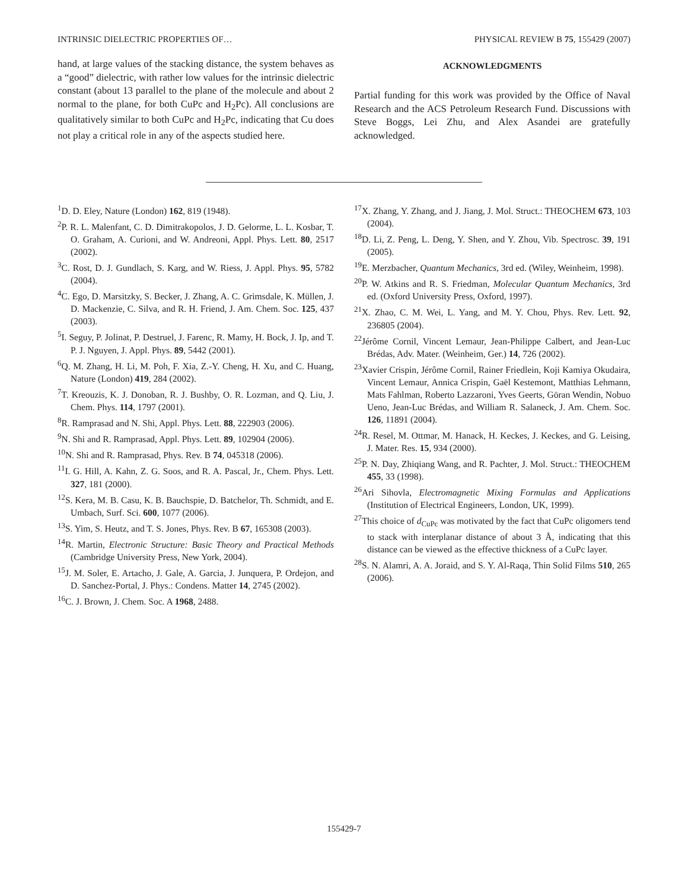INTRINSIC DIELECTRIC PROPERTIES OF… PHYSICAL REVIEW B 75, 155429 (2007)
hand, at large values of the stacking distance, the system behaves as a “good” dielectric, with rather low values for the intrinsic dielectric constant (about 13 parallel to the plane of the molecule and about 2 normal to the plane, for both CuPc and H<sub>2</sub>Pc). All conclusions are qualitatively similar to both CuPc and H<sub>2</sub>Pc, indicating that Cu does not play a critical role in any of the aspects studied here.
ACKNOWLEDGMENTS
Partial funding for this work was provided by the Office of Naval Research and the ACS Petroleum Research Fund. Discussions with Steve Boggs, Lei Zhu, and Alex Asandei are gratefully acknowledged.
<sup>1</sup> D. D. Eley, Nature (London) 162, 819 (1948).
<sup>2</sup> P. R. L. Malenfant, C. D. Dimitrakopolos, J. D. Gelorme, L. L. Kosbar, T. O. Graham, A. Curioni, and W. Andreoni, Appl. Phys. Lett. 80, 2517 (2002).
<sup>3</sup> C. Rost, D. J. Gundlach, S. Karg, and W. Riess, J. Appl. Phys. 95, 5782 (2004).
<sup>4</sup> C. Ego, D. Marsitzky, S. Becker, J. Zhang, A. C. Grimsdale, K. Müllen, J. D. Mackenzie, C. Silva, and R. H. Friend, J. Am. Chem. Soc. 125, 437 (2003).
<sup>5</sup> I. Seguy, P. Jolinat, P. Destruel, J. Farenc, R. Mamy, H. Bock, J. Ip, and T. P. J. Nguyen, J. Appl. Phys. 89, 5442 (2001).
<sup>6</sup> Q. M. Zhang, H. Li, M. Poh, F. Xia, Z.-Y. Cheng, H. Xu, and C. Huang, Nature (London) 419, 284 (2002).
<sup>7</sup> T. Kreouzis, K. J. Donoban, R. J. Bushby, O. R. Lozman, and Q. Liu, J. Chem. Phys. 114, 1797 (2001).
<sup>8</sup> R. Ramprasad and N. Shi, Appl. Phys. Lett. 88, 222903 (2006).
<sup>9</sup>N. Shi and R. Ramprasad, Appl. Phys. Lett. 89, 102904 (2006).
<sup>10</sup>N. Shi and R. Ramprasad, Phys. Rev. B 74, 045318 (2006).
<sup>11</sup> I. G. Hill, A. Kahn, Z. G. Soos, and R. A. Pascal, Jr., Chem. Phys. Lett. 327, 181 (2000).
<sup>12</sup> S. Kera, M. B. Casu, K. B. Bauchspie, D. Batchelor, Th. Schmidt, and E. Umbach, Surf. Sci. 600, 1077 (2006).
<sup>13</sup> S. Yim, S. Heutz, and T. S. Jones, Phys. Rev. B 67, 165308 (2003).
<sup>14</sup> R. Martin, Electronic Structure: Basic Theory and Practical Methods (Cambridge University Press, New York, 2004).
<sup>15</sup> J. M. Soler, E. Artacho, J. Gale, A. Garcia, J. Junquera, P. Ordejon, and D. Sanchez-Portal, J. Phys.: Condens. Matter 14, 2745 (2002).
<sup>16</sup>C. J. Brown, J. Chem. Soc. A 1968, 2488.
<sup>17</sup> X. Zhang, Y. Zhang, and J. Jiang, J. Mol. Struct.: THEOCHEM 673, 103 (2004).
<sup>18</sup> D. Li, Z. Peng, L. Deng, Y. Shen, and Y. Zhou, Vib. Spectrosc. 39, 191 (2005).
<sup>19</sup> E. Merzbacher, Quantum Mechanics, 3rd ed. (Wiley, Weinheim, 1998).
<sup>20</sup>P. W. Atkins and R. S. Friedman, Molecular Quantum Mechanics, 3rd ed. (Oxford University Press, Oxford, 1997).
<sup>21</sup> X. Zhao, C. M. Wei, L. Yang, and M. Y. Chou, Phys. Rev. Lett. 92, 236805 (2004).
<sup>22</sup> Jérôme Cornil, Vincent Lemaur, Jean-Philippe Calbert, and Jean-Luc Brédas, Adv. Mater. (Weinheim, Ger.) 14, 726 (2002).
<sup>23</sup> Xavier Crispin, Jérôme Cornil, Rainer Friedlein, Koji Kamiya Okudaira, Vincent Lemaur, Annica Crispin, Gaël Kestemont, Matthias Lehmann, Mats Fahlman, Roberto Lazzaroni, Yves Geerts, Göran Wendin, Nobuo Ueno, Jean-Luc Brédas, and William R. Salaneck, J. Am. Chem. Soc. 126, 11891 (2004).
<sup>24</sup> R. Resel, M. Ottmar, M. Hanack, H. Keckes, J. Keckes, and G. Leising, J. Mater. Res. 15, 934 (2000).
<sup>25</sup>P. N. Day, Zhiqiang Wang, and R. Pachter, J. Mol. Struct.: THEOCHEM 455, 33 (1998).
<sup>26</sup> Ari Sihovla, Electromagnetic Mixing Formulas and Applications (Institution of Electrical Engineers, London, UK, 1999).
<sup>27</sup> This choice of d<sub>CuPc</sub> was motivated by the fact that CuPc oligomers tend to stack with interplanar distance of about 3 Å, indicating that this distance can be viewed as the effective thickness of a CuPc layer.
<sup>28</sup>S. N. Alamri, A. A. Joraid, and S. Y. Al-Raqa, Thin Solid Films 510, 265 (2006).
155429-7